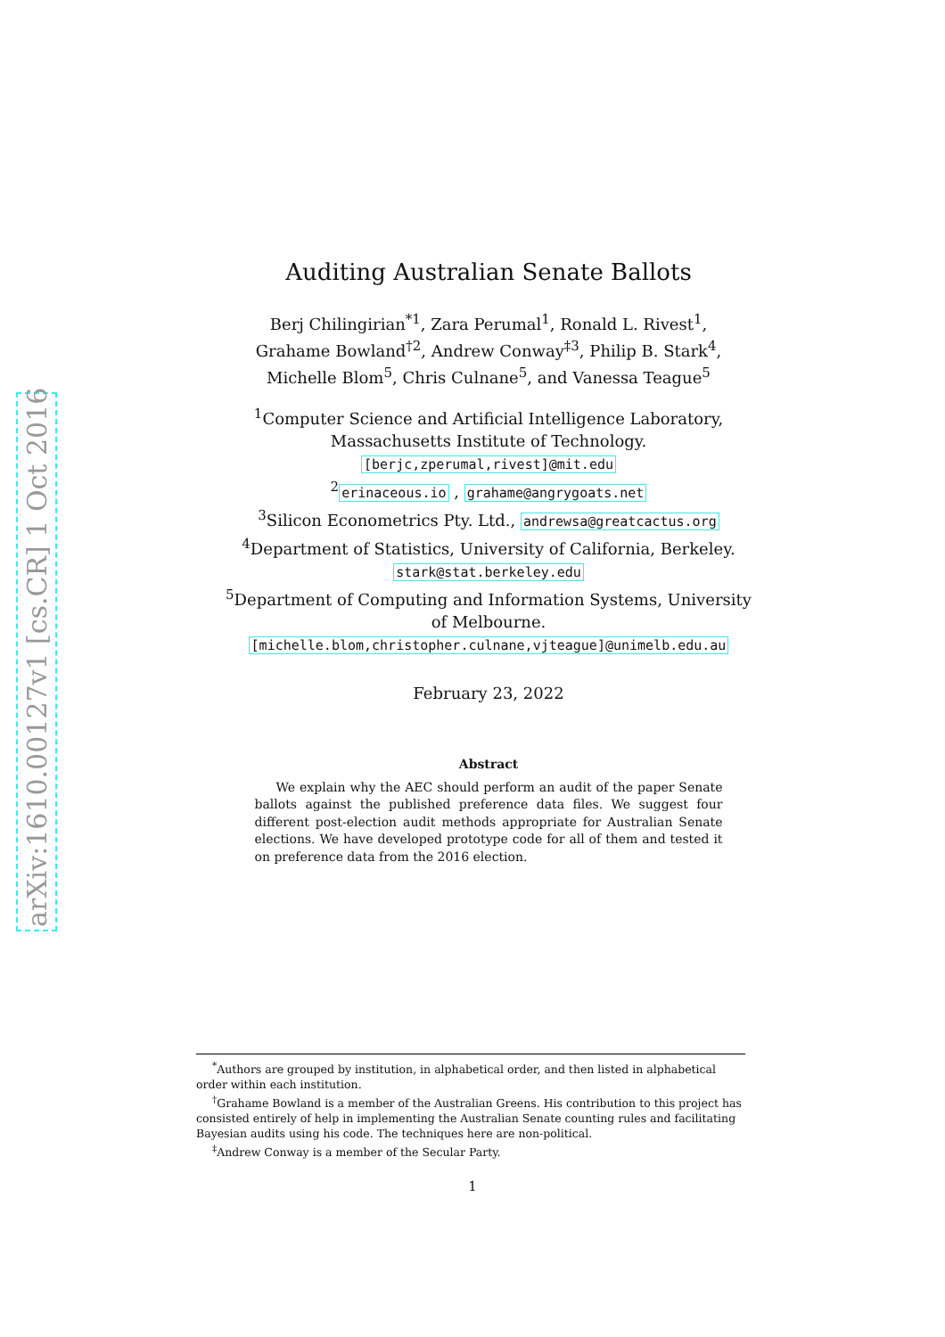arXiv:1610.00127v1 [cs.CR] 1 Oct 2016
Auditing Australian Senate Ballots
Berj Chilingirian<sup>*1</sup>, Zara Perumal<sup>1</sup>, Ronald L. Rivest<sup>1</sup>,
Grahame Bowland<sup>†2</sup>, Andrew Conway<sup>‡3</sup>, Philip B. Stark<sup>4</sup>,
Michelle Blom<sup>5</sup>, Chris Culnane<sup>5</sup>, and Vanessa Teague<sup>5</sup>
<sup>1</sup> Computer Science and Artificial Intelligence Laboratory,
Massachusetts Institute of Technology.
[berjc,zperumal,rivest]@mit.edu
<sup>2</sup> erinaceous.io , grahame@angrygoats.net
<sup>3</sup> Silicon Econometrics Pty. Ltd., andrewsa@greatcactus.org
<sup>4</sup> Department of Statistics, University of California, Berkeley.
stark@stat.berkeley.edu
<sup>5</sup> Department of Computing and Information Systems, University
of Melbourne.
[michelle.blom,christopher.culnane,vjteague]@unimelb.edu.au
February 23, 2022
Abstract
We explain why the AEC should perform an audit of the paper Senate ballots against the published preference data files. We suggest four different post-election audit methods appropriate for Australian Senate elections. We have developed prototype code for all of them and tested it on preference data from the 2016 election.
<sup>*</sup> Authors are grouped by institution, in alphabetical order, and then listed in alphabetical order within each institution.
<sup>†</sup> Grahame Bowland is a member of the Australian Greens. His contribution to this project has consisted entirely of help in implementing the Australian Senate counting rules and facilitating Bayesian audits using his code. The techniques here are non-political.
<sup>‡</sup> Andrew Conway is a member of the Secular Party.
1